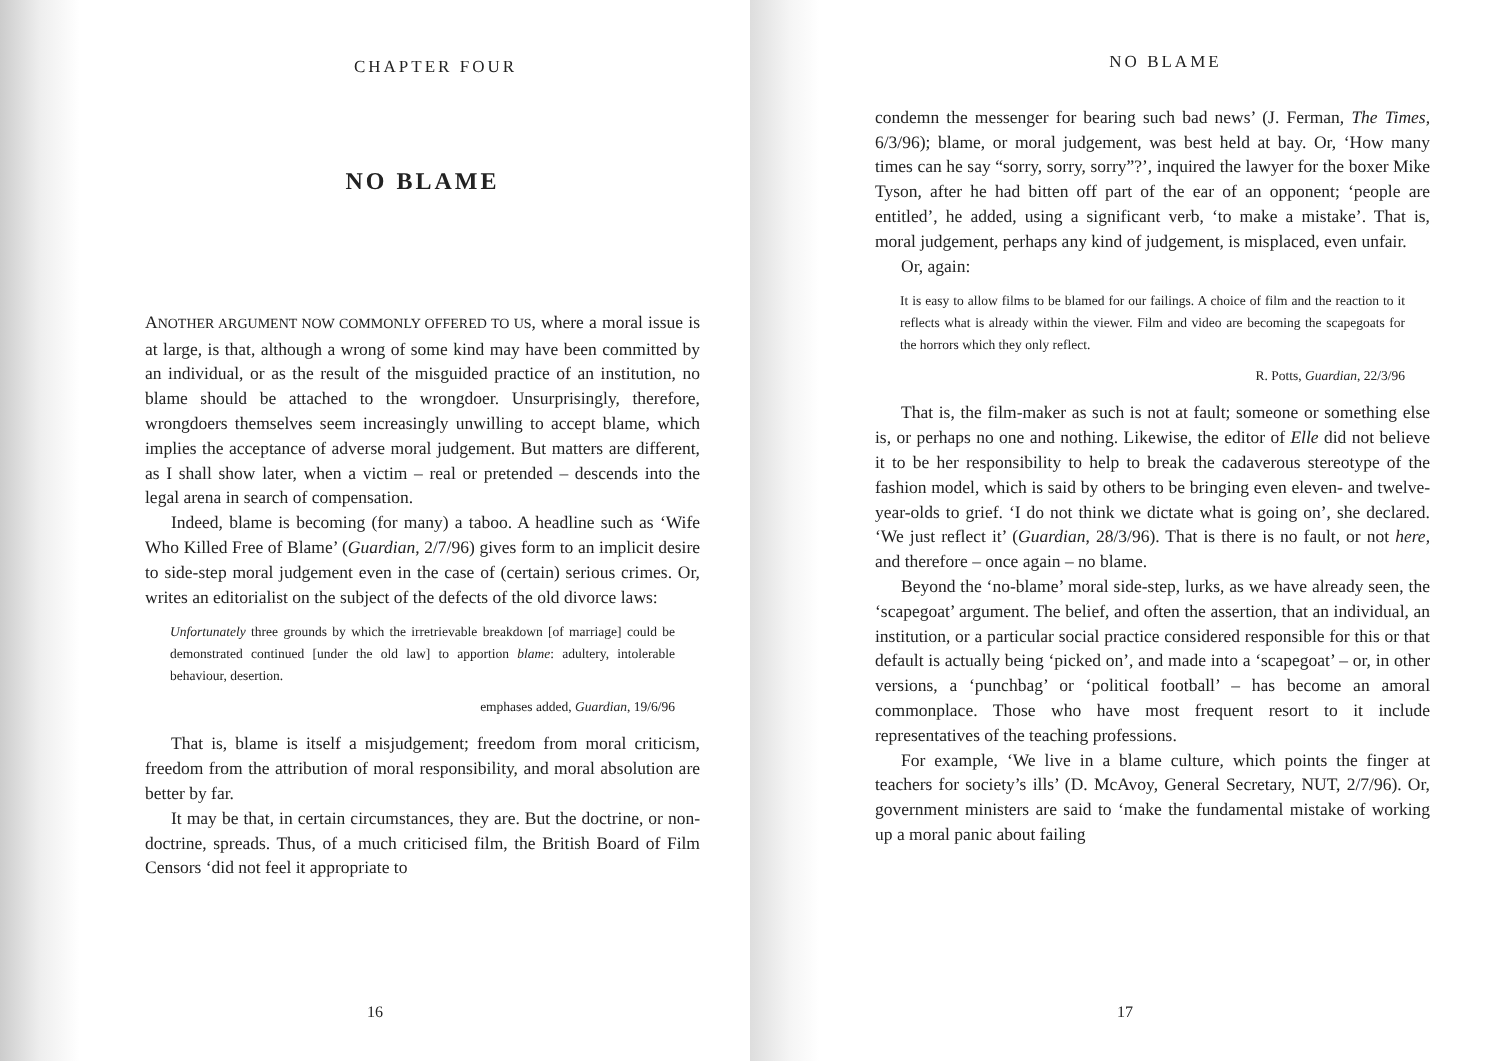CHAPTER FOUR
NO BLAME
ANOTHER ARGUMENT NOW COMMONLY OFFERED TO US, where a moral issue is at large, is that, although a wrong of some kind may have been committed by an individual, or as the result of the misguided practice of an institution, no blame should be attached to the wrongdoer. Unsurprisingly, therefore, wrongdoers themselves seem increasingly unwilling to accept blame, which implies the acceptance of adverse moral judgement. But matters are different, as I shall show later, when a victim – real or pretended – descends into the legal arena in search of compensation.
Indeed, blame is becoming (for many) a taboo. A headline such as ‘Wife Who Killed Free of Blame’ (Guardian, 2/7/96) gives form to an implicit desire to side-step moral judgement even in the case of (certain) serious crimes. Or, writes an editorialist on the subject of the defects of the old divorce laws:
Unfortunately three grounds by which the irretrievable breakdown [of marriage] could be demonstrated continued [under the old law] to apportion blame: adultery, intolerable behaviour, desertion.
emphases added, Guardian, 19/6/96
That is, blame is itself a misjudgement; freedom from moral criticism, freedom from the attribution of moral responsibility, and moral absolution are better by far.
It may be that, in certain circumstances, they are. But the doctrine, or non-doctrine, spreads. Thus, of a much criticised film, the British Board of Film Censors ‘did not feel it appropriate to
16
NO BLAME
condemn the messenger for bearing such bad news’ (J. Ferman, The Times, 6/3/96); blame, or moral judgement, was best held at bay. Or, ‘How many times can he say “sorry, sorry, sorry”?’, inquired the lawyer for the boxer Mike Tyson, after he had bitten off part of the ear of an opponent; ‘people are entitled’, he added, using a significant verb, ‘to make a mistake’. That is, moral judgement, perhaps any kind of judgement, is misplaced, even unfair.
Or, again:
It is easy to allow films to be blamed for our failings. A choice of film and the reaction to it reflects what is already within the viewer. Film and video are becoming the scapegoats for the horrors which they only reflect.
R. Potts, Guardian, 22/3/96
That is, the film-maker as such is not at fault; someone or something else is, or perhaps no one and nothing. Likewise, the editor of Elle did not believe it to be her responsibility to help to break the cadaverous stereotype of the fashion model, which is said by others to be bringing even eleven- and twelve-year-olds to grief. ‘I do not think we dictate what is going on’, she declared. ‘We just reflect it’ (Guardian, 28/3/96). That is there is no fault, or not here, and therefore – once again – no blame.
Beyond the ‘no-blame’ moral side-step, lurks, as we have already seen, the ‘scapegoat’ argument. The belief, and often the assertion, that an individual, an institution, or a particular social practice considered responsible for this or that default is actually being ‘picked on’, and made into a ‘scapegoat’ – or, in other versions, a ‘punchbag’ or ‘political football’ – has become an amoral commonplace. Those who have most frequent resort to it include representatives of the teaching professions.
For example, ‘We live in a blame culture, which points the finger at teachers for society’s ills’ (D. McAvoy, General Secretary, NUT, 2/7/96). Or, government ministers are said to ‘make the fundamental mistake of working up a moral panic about failing
17